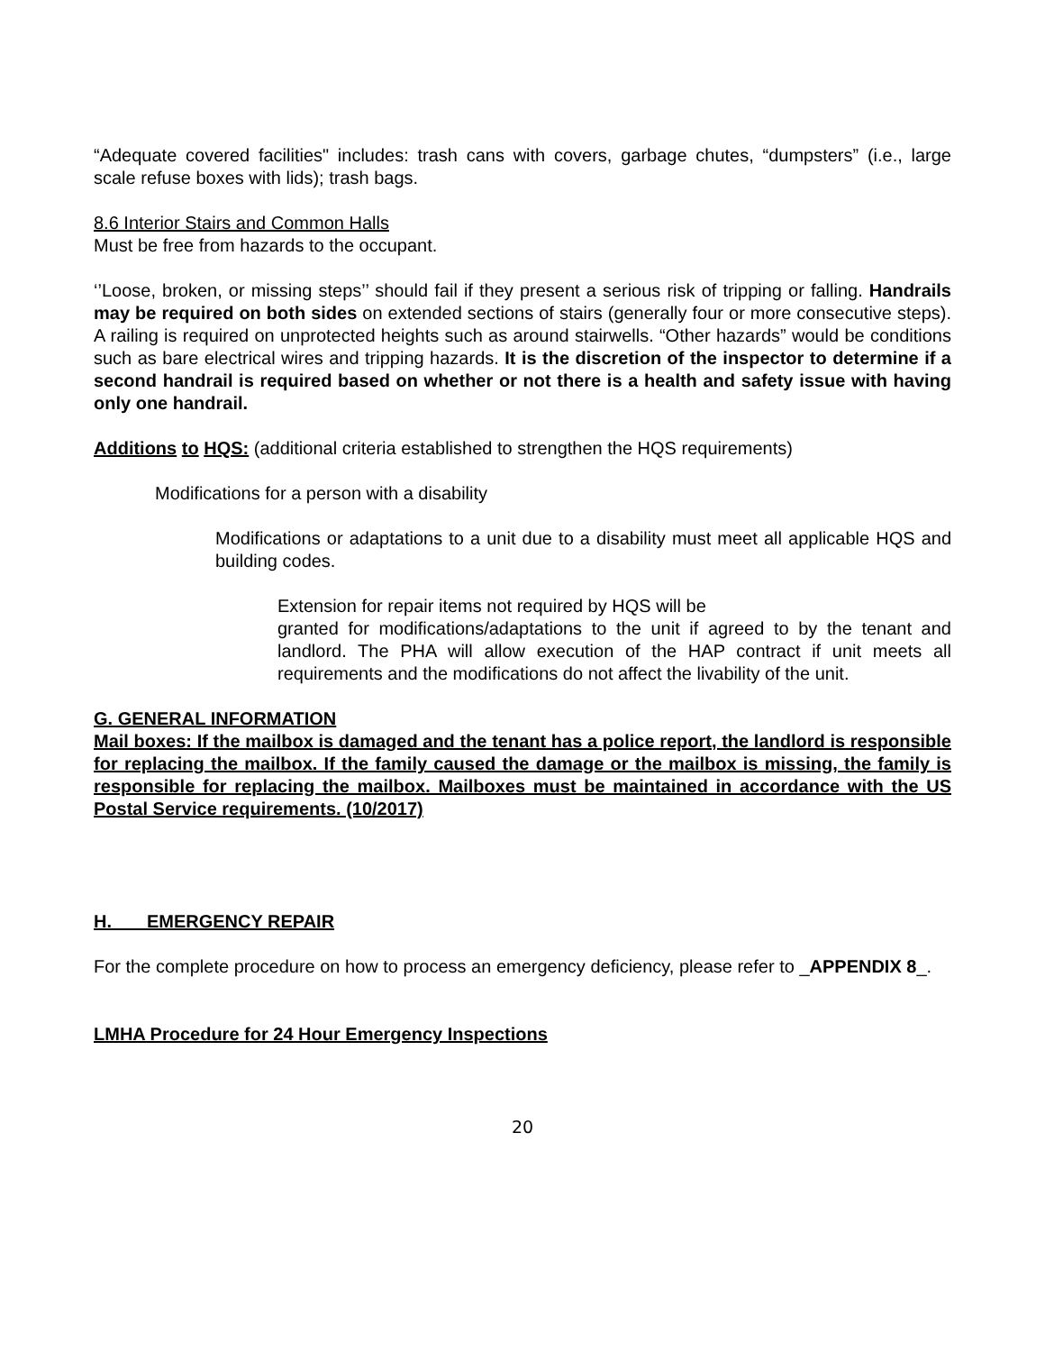“Adequate covered facilities" includes: trash cans with covers, garbage chutes, “dumpsters” (i.e., large scale refuse boxes with lids); trash bags.
8.6 Interior Stairs and Common Halls
Must be free from hazards to the occupant.
‘’Loose, broken, or missing steps’’ should fail if they present a serious risk of tripping or falling. Handrails may be required on both sides on extended sections of stairs (generally four or more consecutive steps). A railing is required on unprotected heights such as around stairwells. “Other hazards” would be conditions such as bare electrical wires and tripping hazards. It is the discretion of the inspector to determine if a second handrail is required based on whether or not there is a health and safety issue with having only one handrail.
Additions to HQS: (additional criteria established to strengthen the HQS requirements)
Modifications for a person with a disability
Modifications or adaptations to a unit due to a disability must meet all applicable HQS and building codes.
Extension for repair items not required by HQS will be
granted for modifications/adaptations to the unit if agreed to by the tenant and landlord. The PHA will allow execution of the HAP contract if unit meets all requirements and the modifications do not affect the livability of the unit.
G. GENERAL INFORMATION
Mail boxes: If the mailbox is damaged and the tenant has a police report, the landlord is responsible for replacing the mailbox. If the family caused the damage or the mailbox is missing, the family is responsible for replacing the mailbox. Mailboxes must be maintained in accordance with the US Postal Service requirements. (10/2017)
H. EMERGENCY REPAIR
For the complete procedure on how to process an emergency deficiency, please refer to _APPENDIX 8_.
LMHA Procedure for 24 Hour Emergency Inspections
20